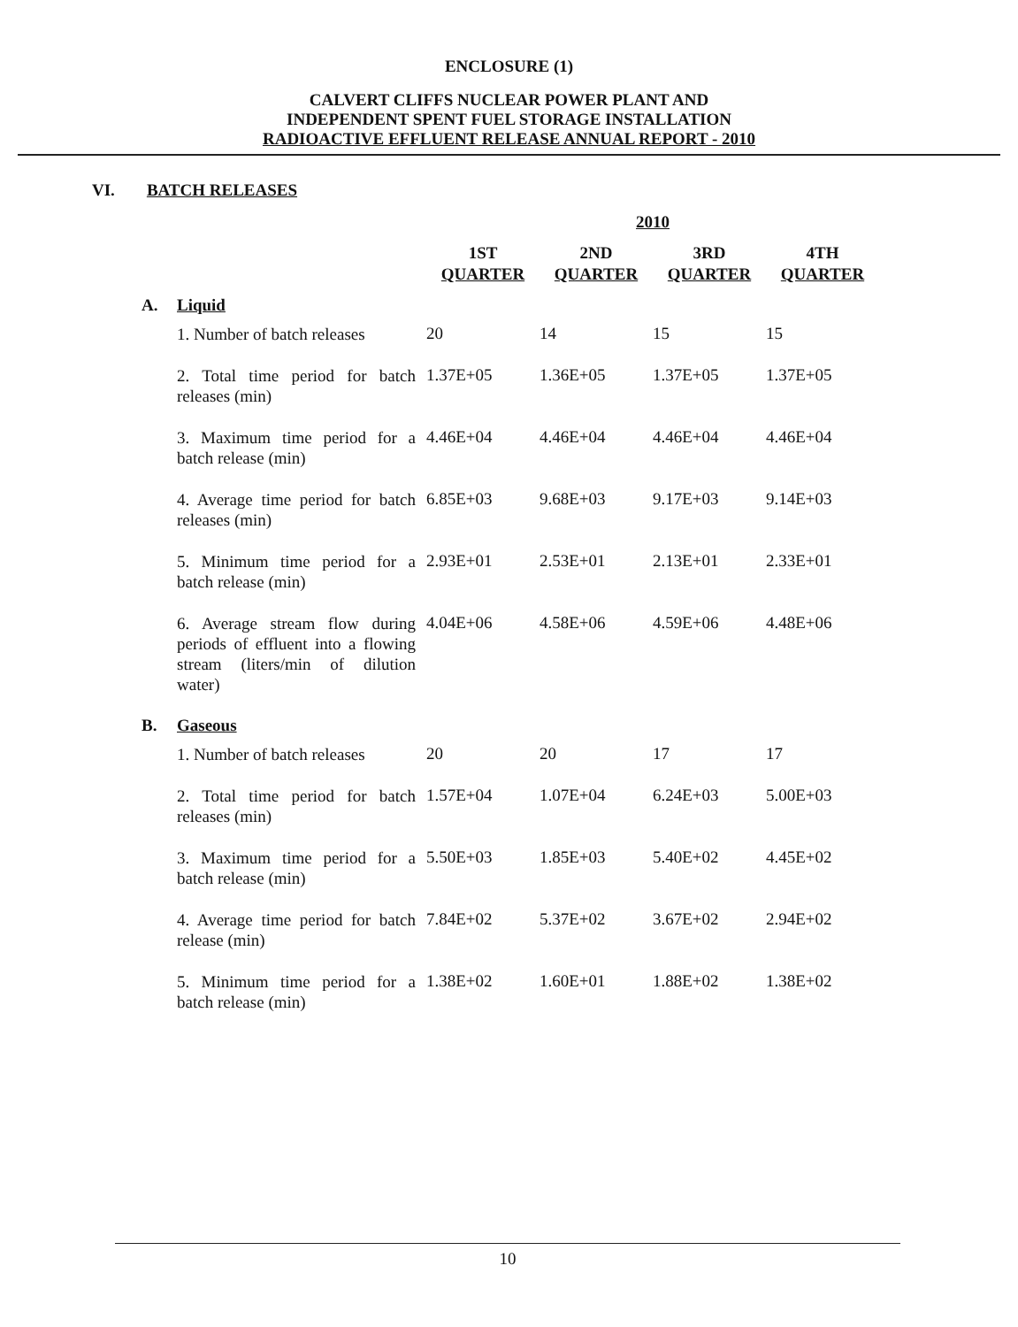ENCLOSURE (1)
CALVERT CLIFFS NUCLEAR POWER PLANT AND
INDEPENDENT SPENT FUEL STORAGE INSTALLATION
RADIOACTIVE EFFLUENT RELEASE ANNUAL REPORT - 2010
VI. BATCH RELEASES
| | | 2010 | | | |
| --- | --- | --- | --- | --- | --- |
| | | 1ST QUARTER | 2ND QUARTER | 3RD QUARTER | 4TH QUARTER |
| A. | Liquid | | | | |
| | 1. Number of batch releases | 20 | 14 | 15 | 15 |
| | 2. Total time period for batch releases (min) | 1.37E+05 | 1.36E+05 | 1.37E+05 | 1.37E+05 |
| | 3. Maximum time period for a batch release (min) | 4.46E+04 | 4.46E+04 | 4.46E+04 | 4.46E+04 |
| | 4. Average time period for batch releases (min) | 6.85E+03 | 9.68E+03 | 9.17E+03 | 9.14E+03 |
| | 5. Minimum time period for a batch release (min) | 2.93E+01 | 2.53E+01 | 2.13E+01 | 2.33E+01 |
| | 6. Average stream flow during periods of effluent into a flowing stream (liters/min of dilution water) | 4.04E+06 | 4.58E+06 | 4.59E+06 | 4.48E+06 |
| B. | Gaseous | | | | |
| | 1. Number of batch releases | 20 | 20 | 17 | 17 |
| | 2. Total time period for batch releases (min) | 1.57E+04 | 1.07E+04 | 6.24E+03 | 5.00E+03 |
| | 3. Maximum time period for a batch release (min) | 5.50E+03 | 1.85E+03 | 5.40E+02 | 4.45E+02 |
| | 4. Average time period for batch release (min) | 7.84E+02 | 5.37E+02 | 3.67E+02 | 2.94E+02 |
| | 5. Minimum time period for a batch release (min) | 1.38E+02 | 1.60E+01 | 1.88E+02 | 1.38E+02 |
10